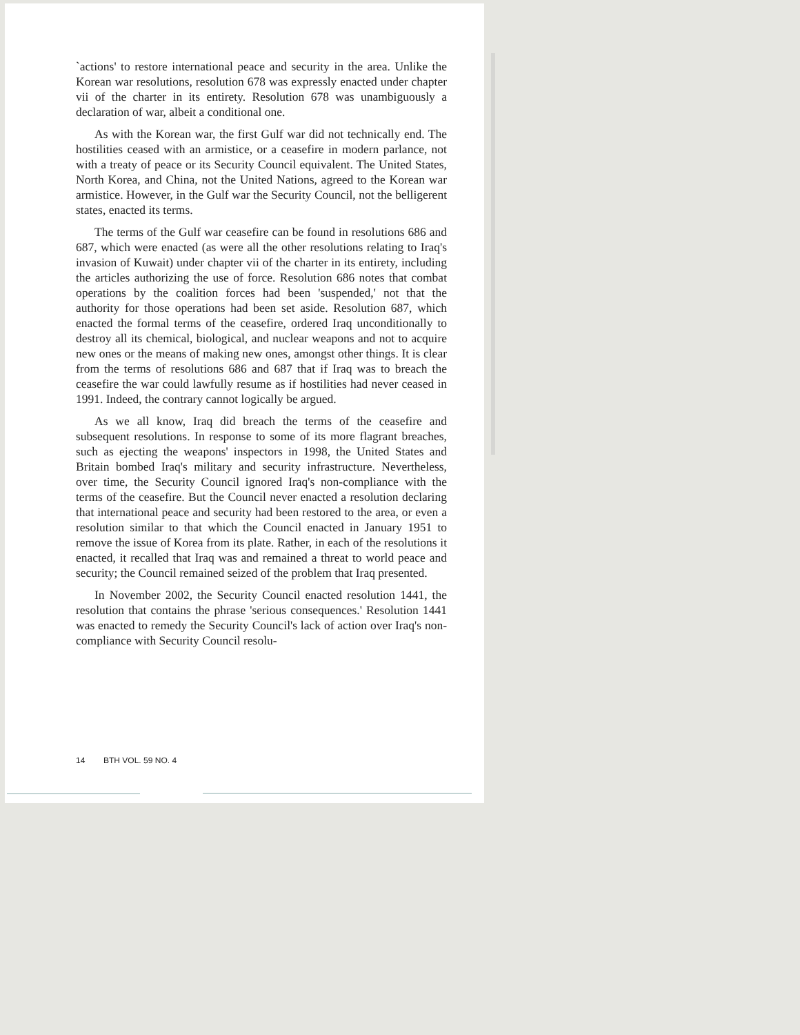`actions' to restore international peace and security in the area. Unlike the Korean war resolutions, resolution 678 was expressly enacted under chapter vii of the charter in its entirety. Resolution 678 was unambiguously a declaration of war, albeit a conditional one.
As with the Korean war, the first Gulf war did not technically end. The hostilities ceased with an armistice, or a ceasefire in modern parlance, not with a treaty of peace or its Security Council equivalent. The United States, North Korea, and China, not the United Nations, agreed to the Korean war armistice. However, in the Gulf war the Security Council, not the belligerent states, enacted its terms.
The terms of the Gulf war ceasefire can be found in resolutions 686 and 687, which were enacted (as were all the other resolutions relating to Iraq's invasion of Kuwait) under chapter vii of the charter in its entirety, including the articles authorizing the use of force. Resolution 686 notes that combat operations by the coalition forces had been 'suspended,' not that the authority for those operations had been set aside. Resolution 687, which enacted the formal terms of the ceasefire, ordered Iraq unconditionally to destroy all its chemical, biological, and nuclear weapons and not to acquire new ones or the means of making new ones, amongst other things. It is clear from the terms of resolutions 686 and 687 that if Iraq was to breach the ceasefire the war could lawfully resume as if hostilities had never ceased in 1991. Indeed, the contrary cannot logically be argued.
As we all know, Iraq did breach the terms of the ceasefire and subsequent resolutions. In response to some of its more flagrant breaches, such as ejecting the weapons' inspectors in 1998, the United States and Britain bombed Iraq's military and security infrastructure. Nevertheless, over time, the Security Council ignored Iraq's non-compliance with the terms of the ceasefire. But the Council never enacted a resolution declaring that international peace and security had been restored to the area, or even a resolution similar to that which the Council enacted in January 1951 to remove the issue of Korea from its plate. Rather, in each of the resolutions it enacted, it recalled that Iraq was and remained a threat to world peace and security; the Council remained seized of the problem that Iraq presented.
In November 2002, the Security Council enacted resolution 1441, the resolution that contains the phrase 'serious consequences.' Resolution 1441 was enacted to remedy the Security Council's lack of action over Iraq's non-compliance with Security Council resolu-
14 BTH VOL. 59 NO. 4